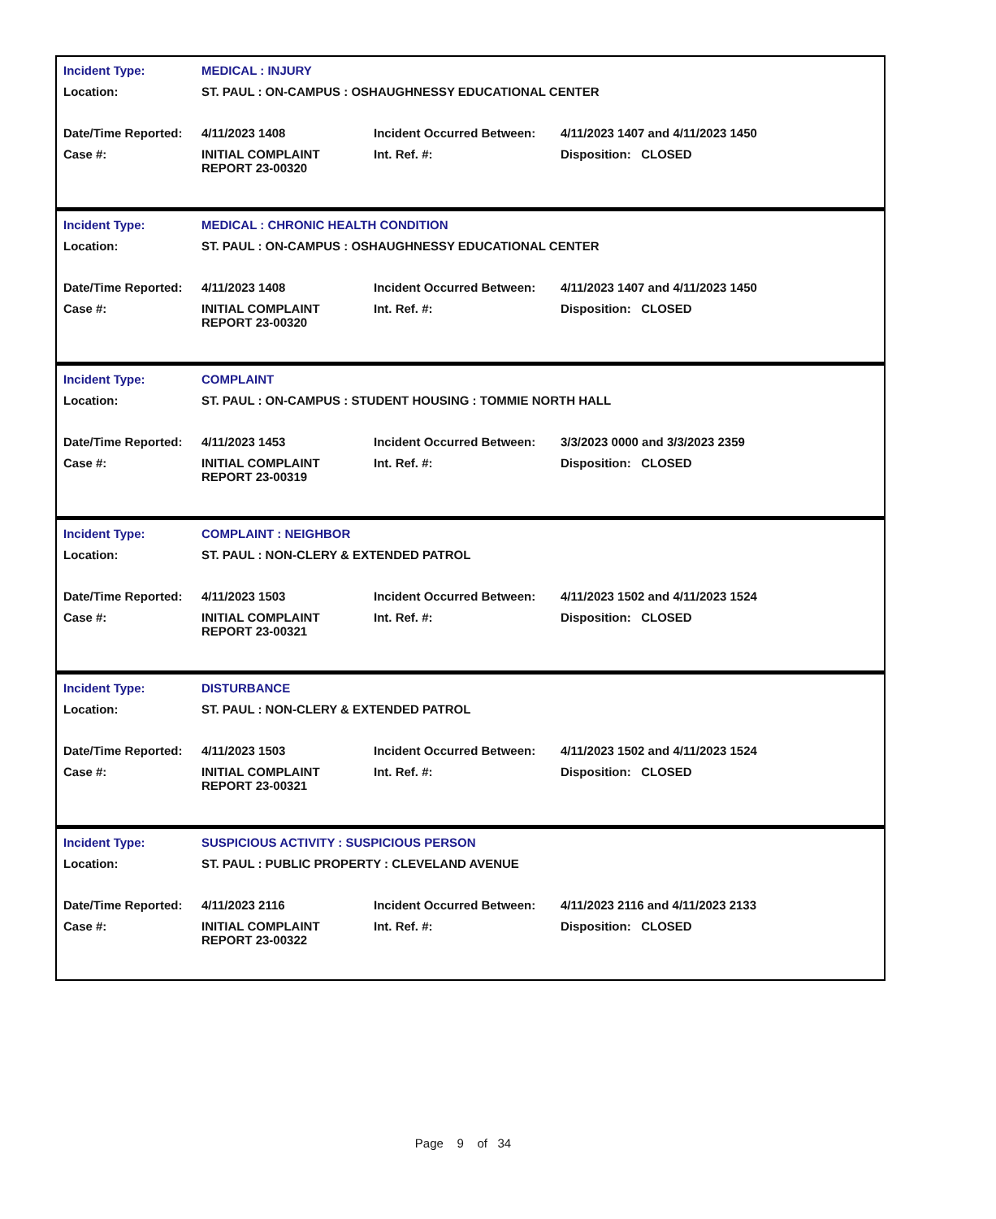| Incident Type: | MEDICAL : INJURY | | |
| Location: | ST. PAUL : ON-CAMPUS : OSHAUGHNESSY EDUCATIONAL CENTER | | |
| Date/Time Reported: | 4/11/2023 1408 | Incident Occurred Between: | 4/11/2023 1407 and 4/11/2023 1450 |
| Case #: | INITIAL COMPLAINT REPORT 23-00320 | Int. Ref. #: | Disposition: CLOSED |
| Incident Type: | MEDICAL : CHRONIC HEALTH CONDITION | | |
| Location: | ST. PAUL : ON-CAMPUS : OSHAUGHNESSY EDUCATIONAL CENTER | | |
| Date/Time Reported: | 4/11/2023 1408 | Incident Occurred Between: | 4/11/2023 1407 and 4/11/2023 1450 |
| Case #: | INITIAL COMPLAINT REPORT 23-00320 | Int. Ref. #: | Disposition: CLOSED |
| Incident Type: | COMPLAINT | | |
| Location: | ST. PAUL : ON-CAMPUS : STUDENT HOUSING : TOMMIE NORTH HALL | | |
| Date/Time Reported: | 4/11/2023 1453 | Incident Occurred Between: | 3/3/2023 0000 and 3/3/2023 2359 |
| Case #: | INITIAL COMPLAINT REPORT 23-00319 | Int. Ref. #: | Disposition: CLOSED |
| Incident Type: | COMPLAINT : NEIGHBOR | | |
| Location: | ST. PAUL : NON-CLERY & EXTENDED PATROL | | |
| Date/Time Reported: | 4/11/2023 1503 | Incident Occurred Between: | 4/11/2023 1502 and 4/11/2023 1524 |
| Case #: | INITIAL COMPLAINT REPORT 23-00321 | Int. Ref. #: | Disposition: CLOSED |
| Incident Type: | DISTURBANCE | | |
| Location: | ST. PAUL : NON-CLERY & EXTENDED PATROL | | |
| Date/Time Reported: | 4/11/2023 1503 | Incident Occurred Between: | 4/11/2023 1502 and 4/11/2023 1524 |
| Case #: | INITIAL COMPLAINT REPORT 23-00321 | Int. Ref. #: | Disposition: CLOSED |
| Incident Type: | SUSPICIOUS ACTIVITY : SUSPICIOUS PERSON | | |
| Location: | ST. PAUL : PUBLIC PROPERTY : CLEVELAND AVENUE | | |
| Date/Time Reported: | 4/11/2023 2116 | Incident Occurred Between: | 4/11/2023 2116 and 4/11/2023 2133 |
| Case #: | INITIAL COMPLAINT REPORT 23-00322 | Int. Ref. #: | Disposition: CLOSED |
Page 9 of 34